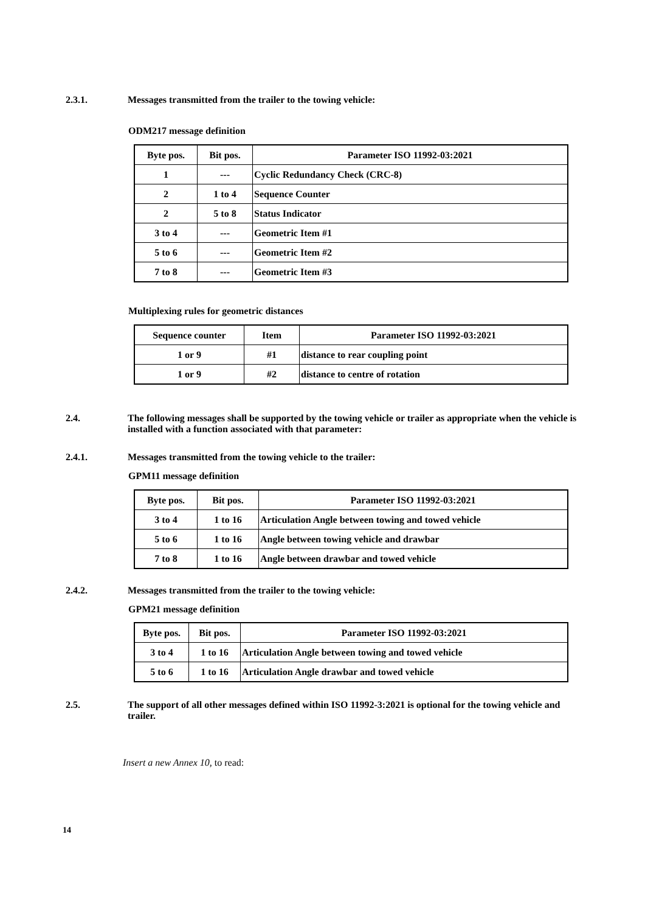2.3.1. Messages transmitted from the trailer to the towing vehicle:
ODM217 message definition
| Byte pos. | Bit pos. | Parameter ISO 11992-03:2021 |
| --- | --- | --- |
| 1 | --- | Cyclic Redundancy Check (CRC-8) |
| 2 | 1 to 4 | Sequence Counter |
| 2 | 5 to 8 | Status Indicator |
| 3 to 4 | --- | Geometric Item #1 |
| 5 to 6 | --- | Geometric Item #2 |
| 7 to 8 | --- | Geometric Item #3 |
Multiplexing rules for geometric distances
| Sequence counter | Item | Parameter ISO 11992-03:2021 |
| --- | --- | --- |
| 1 or 9 | #1 | distance to rear coupling point |
| 1 or 9 | #2 | distance to centre of rotation |
2.4. The following messages shall be supported by the towing vehicle or trailer as appropriate when the vehicle is installed with a function associated with that parameter:
2.4.1. Messages transmitted from the towing vehicle to the trailer:
GPM11 message definition
| Byte pos. | Bit pos. | Parameter ISO 11992-03:2021 |
| --- | --- | --- |
| 3 to 4 | 1 to 16 | Articulation Angle between towing and towed vehicle |
| 5 to 6 | 1 to 16 | Angle between towing vehicle and drawbar |
| 7 to 8 | 1 to 16 | Angle between drawbar and towed vehicle |
2.4.2. Messages transmitted from the trailer to the towing vehicle:
GPM21 message definition
| Byte pos. | Bit pos. | Parameter ISO 11992-03:2021 |
| --- | --- | --- |
| 3 to 4 | 1 to 16 | Articulation Angle between towing and towed vehicle |
| 5 to 6 | 1 to 16 | Articulation Angle drawbar and towed vehicle |
2.5. The support of all other messages defined within ISO 11992-3:2021 is optional for the towing vehicle and trailer.
Insert a new Annex 10, to read:
14